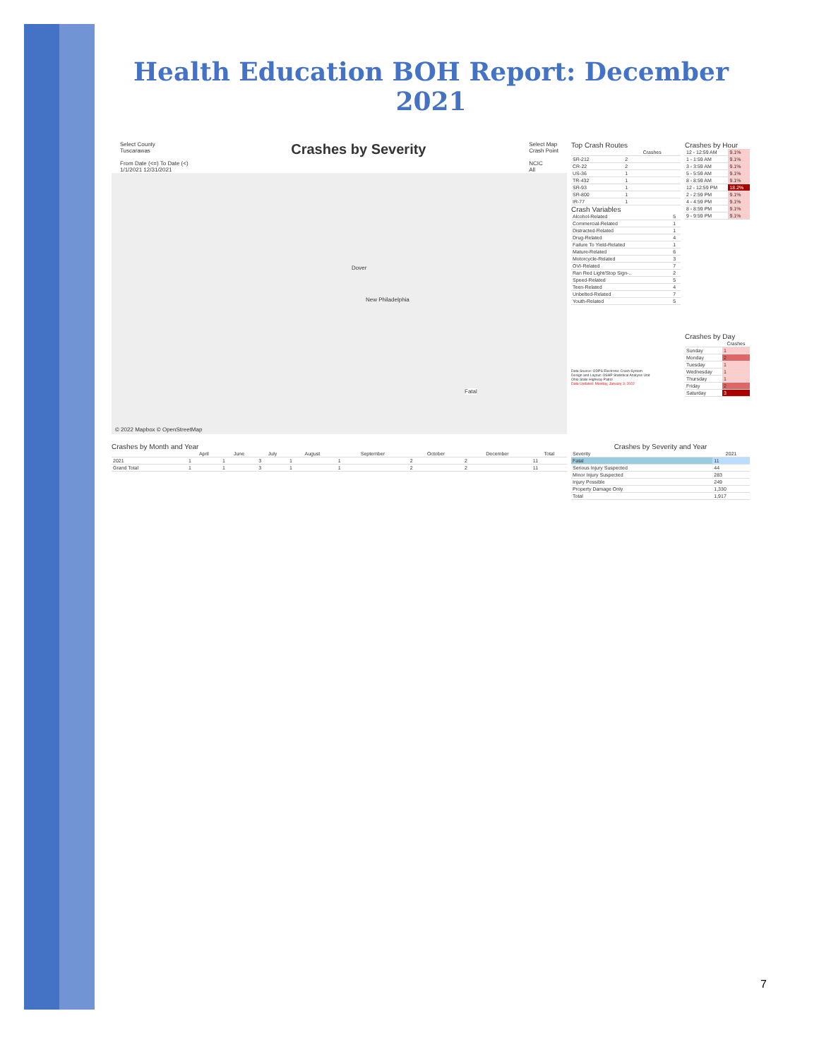Health Education BOH Report: December 2021
Select County
Tuscarawas
From Date (<=) To Date (<)
1/1/2021 12/31/2021
Crashes by Severity
Select Map
Crash Point
NCIC
All
New Philadelphia
Dover
Fatal
© 2022 Mapbox © OpenStreetMap
Top Crash Routes
| | Crashes |
| --- | --- |
| SR-212 | 2 |
| CR-22 | 2 |
| US-36 | 1 |
| TR-432 | 1 |
| SR-93 | 1 |
| SR-800 | 1 |
| IR-77 | 1 |
Crash Variables
| Alcohol-Related | 5 |
| Commercial-Related | 1 |
| Distracted-Related | 1 |
| Drug-Related | 4 |
| Failure To Yield-Related | 1 |
| Mature-Related | 6 |
| Motorcycle-Related | 3 |
| OVI-Related | 7 |
| Ran Red Light/Stop Sign-.. | 2 |
| Speed-Related | 5 |
| Teen-Related | 4 |
| Unbelted-Related | 7 |
| Youth-Related | 5 |
Data Source: ODPS Electronic Crash System
Design and Layout: OSHP Statistical Analysis Unit
Ohio State Highway Patrol
Data Updated: Monday, January 3, 2022
Crashes by Hour
| 12 - 12:59 AM | 9.1% |
| 1 - 1:59 AM | 9.1% |
| 3 - 3:59 AM | 9.1% |
| 5 - 5:59 AM | 9.1% |
| 8 - 8:59 AM | 9.1% |
| 12 - 12:59 PM | 18.2% |
| 2 - 2:59 PM | 9.1% |
| 4 - 4:59 PM | 9.1% |
| 8 - 8:59 PM | 9.1% |
| 9 - 9:59 PM | 9.1% |
Crashes by Day
| | Crashes |
| --- | --- |
| Sunday | 1 |
| Monday | 2 |
| Tuesday | 1 |
| Wednesday | 1 |
| Thursday | 1 |
| Friday | 2 |
| Saturday | 3 |
Crashes by Month and Year
| | April | June | July | August | September | October | December | Total |
| --- | --- | --- | --- | --- | --- | --- | --- | --- |
| 2021 | 1 | 1 | 3 | 1 | 1 | 2 | 2 | 11 |
| Grand Total | 1 | 1 | 3 | 1 | 1 | 2 | 2 | 11 |
Crashes by Severity and Year
| Severity | 2021 |
| --- | --- |
| Fatal | 11 |
| Serious Injury Suspected | 44 |
| Minor Injury Suspected | 283 |
| Injury Possible | 249 |
| Property Damage Only | 1,330 |
| Total | 1,917 |
7